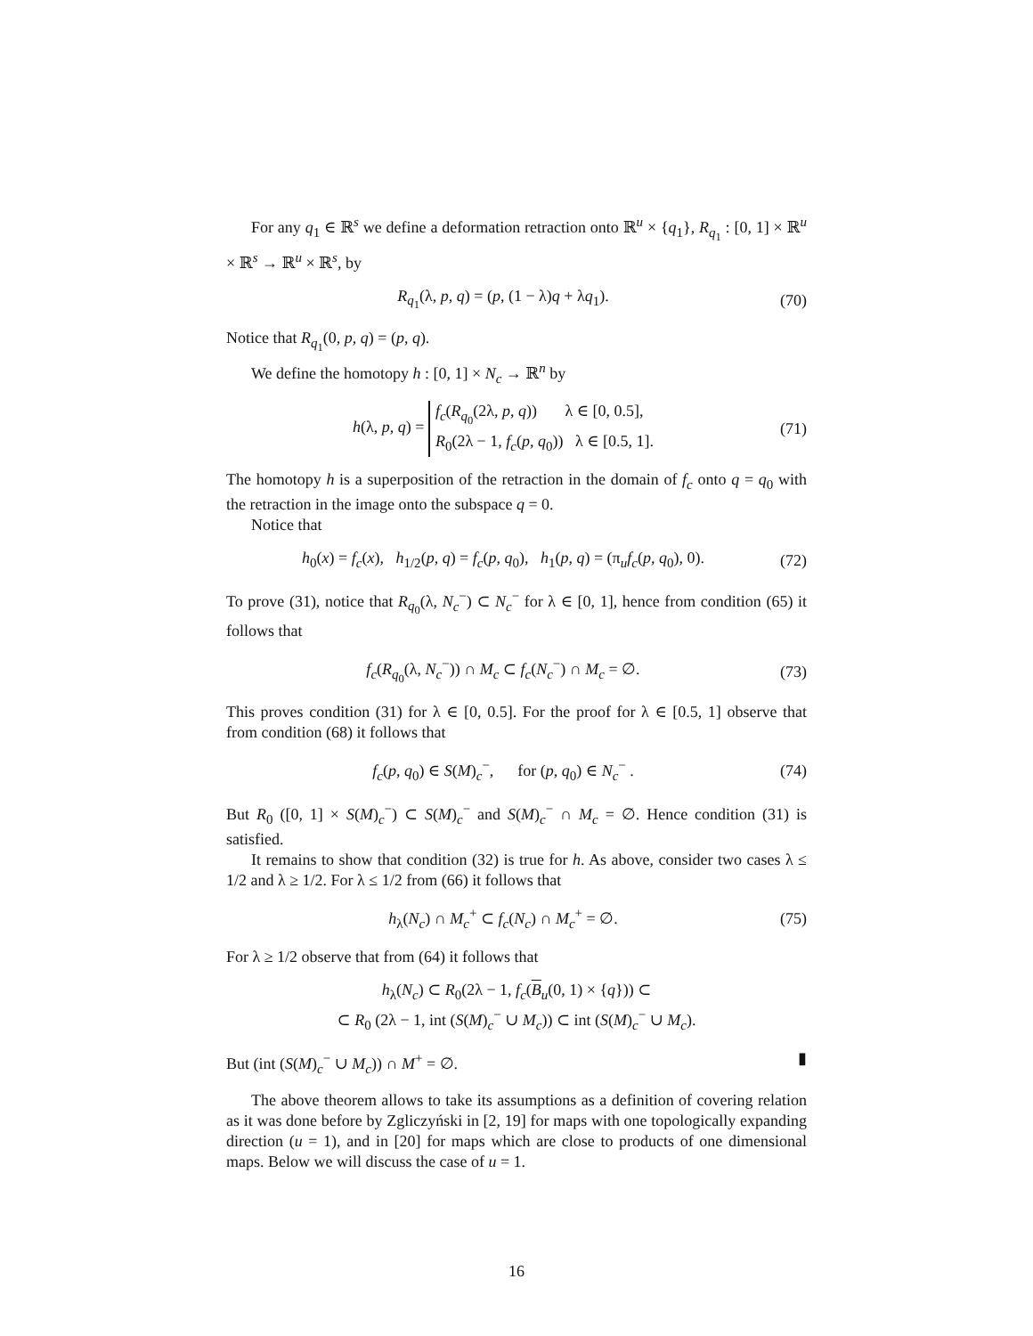For any q<sub>1</sub> ∈ ℝ<sup>s</sup> we define a deformation retraction onto ℝ<sup>u</sup> × {q<sub>1</sub>}, R<sub>q<sub>1</sub></sub> : [0, 1] × ℝ<sup>u</sup> × ℝ<sup>s</sup> → ℝ<sup>u</sup> × ℝ<sup>s</sup>, by
R<sub>q<sub>1</sub></sub>(λ, p, q) = (p, (1 − λ)q + λq<sub>1</sub>). (70)
Notice that R<sub>q<sub>1</sub></sub>(0, p, q) = (p, q).
We define the homotopy h : [0, 1] × N<sub>c</sub> → ℝ<sup>n</sup> by
h(λ, p, q) = f<sub>c</sub>(R<sub>q<sub>0</sub></sub>(2λ, p, q)) λ ∈ [0, 0.5],
R<sub>0</sub>(2λ − 1, f<sub>c</sub>(p, q<sub>0</sub>)) λ ∈ [0.5, 1]. (71)
The homotopy h is a superposition of the retraction in the domain of f<sub>c</sub> onto q = q<sub>0</sub> with the retraction in the image onto the subspace q = 0.
Notice that
h<sub>0</sub>(x) = f<sub>c</sub>(x), h<sub>1/2</sub>(p, q) = f<sub>c</sub>(p, q<sub>0</sub>), h<sub>1</sub>(p, q) = (π<sub>u</sub>f<sub>c</sub>(p, q<sub>0</sub>), 0). (72)
To prove (31), notice that R<sub>q<sub>0</sub></sub>(λ, N<sub>c</sub><sup>−</sup>) ⊂ N<sub>c</sub><sup>−</sup> for λ ∈ [0, 1], hence from condition (65) it follows that
f<sub>c</sub>(R<sub>q<sub>0</sub></sub>(λ, N<sub>c</sub><sup>−</sup>)) ∩ M<sub>c</sub> ⊂ f<sub>c</sub>(N<sub>c</sub><sup>−</sup>) ∩ M<sub>c</sub> = ∅. (73)
This proves condition (31) for λ ∈ [0, 0.5]. For the proof for λ ∈ [0.5, 1] observe that from condition (68) it follows that
f<sub>c</sub>(p, q<sub>0</sub>) ∈ S(M)<sub>c</sub><sup>−</sup>, for (p, q<sub>0</sub>) ∈ N<sub>c</sub><sup>−</sup> . (74)
But R<sub>0</sub> ([0, 1] × S(M)<sub>c</sub><sup>−</sup>) ⊂ S(M)<sub>c</sub><sup>−</sup> and S(M)<sub>c</sub><sup>−</sup> ∩ M<sub>c</sub> = ∅. Hence condition (31) is satisfied.
It remains to show that condition (32) is true for h. As above, consider two cases λ ≤ 1/2 and λ ≥ 1/2. For λ ≤ 1/2 from (66) it follows that
h<sub>λ</sub>(N<sub>c</sub>) ∩ M<sub>c</sub><sup>+</sup> ⊂ f<sub>c</sub>(N<sub>c</sub>) ∩ M<sub>c</sub><sup>+</sup> = ∅. (75)
For λ ≥ 1/2 observe that from (64) it follows that
h<sub>λ</sub>(N<sub>c</sub>) ⊂ R<sub>0</sub>(2λ − 1, f<sub>c</sub>(B<sub>u</sub>(0, 1) × {q})) ⊂
⊂ R<sub>0</sub> (2λ − 1, int (S(M)<sub>c</sub><sup>−</sup> ∪ M<sub>c</sub>)) ⊂ int (S(M)<sub>c</sub><sup>−</sup> ∪ M<sub>c</sub>).
But (int (S(M)<sub>c</sub><sup>−</sup> ∪ M<sub>c</sub>)) ∩ M<sup>+</sup> = ∅. ▮
The above theorem allows to take its assumptions as a definition of covering relation as it was done before by Zgliczyński in [2, 19] for maps with one topologically expanding direction (u = 1), and in [20] for maps which are close to products of one dimensional maps. Below we will discuss the case of u = 1.
16